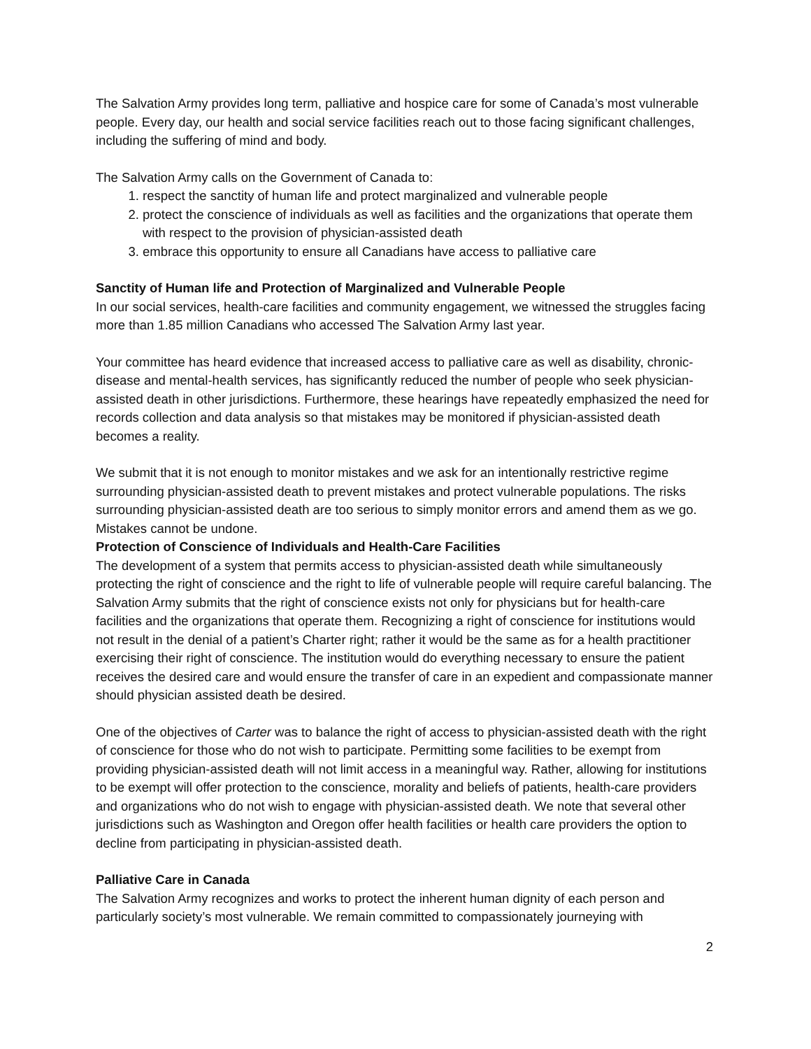The Salvation Army provides long term, palliative and hospice care for some of Canada’s most vulnerable people. Every day, our health and social service facilities reach out to those facing significant challenges, including the suffering of mind and body.
The Salvation Army calls on the Government of Canada to:
1. respect the sanctity of human life and protect marginalized and vulnerable people
2. protect the conscience of individuals as well as facilities and the organizations that operate them with respect to the provision of physician-assisted death
3. embrace this opportunity to ensure all Canadians have access to palliative care
Sanctity of Human life and Protection of Marginalized and Vulnerable People
In our social services, health-care facilities and community engagement, we witnessed the struggles facing more than 1.85 million Canadians who accessed The Salvation Army last year.
Your committee has heard evidence that increased access to palliative care as well as disability, chronic-disease and mental-health services, has significantly reduced the number of people who seek physician-assisted death in other jurisdictions. Furthermore, these hearings have repeatedly emphasized the need for records collection and data analysis so that mistakes may be monitored if physician-assisted death becomes a reality.
We submit that it is not enough to monitor mistakes and we ask for an intentionally restrictive regime surrounding physician-assisted death to prevent mistakes and protect vulnerable populations. The risks surrounding physician-assisted death are too serious to simply monitor errors and amend them as we go. Mistakes cannot be undone.
Protection of Conscience of Individuals and Health-Care Facilities
The development of a system that permits access to physician-assisted death while simultaneously protecting the right of conscience and the right to life of vulnerable people will require careful balancing. The Salvation Army submits that the right of conscience exists not only for physicians but for health-care facilities and the organizations that operate them. Recognizing a right of conscience for institutions would not result in the denial of a patient’s Charter right; rather it would be the same as for a health practitioner exercising their right of conscience. The institution would do everything necessary to ensure the patient receives the desired care and would ensure the transfer of care in an expedient and compassionate manner should physician assisted death be desired.
One of the objectives of Carter was to balance the right of access to physician-assisted death with the right of conscience for those who do not wish to participate. Permitting some facilities to be exempt from providing physician-assisted death will not limit access in a meaningful way. Rather, allowing for institutions to be exempt will offer protection to the conscience, morality and beliefs of patients, health-care providers and organizations who do not wish to engage with physician-assisted death. We note that several other jurisdictions such as Washington and Oregon offer health facilities or health care providers the option to decline from participating in physician-assisted death.
Palliative Care in Canada
The Salvation Army recognizes and works to protect the inherent human dignity of each person and particularly society’s most vulnerable. We remain committed to compassionately journeying with
2